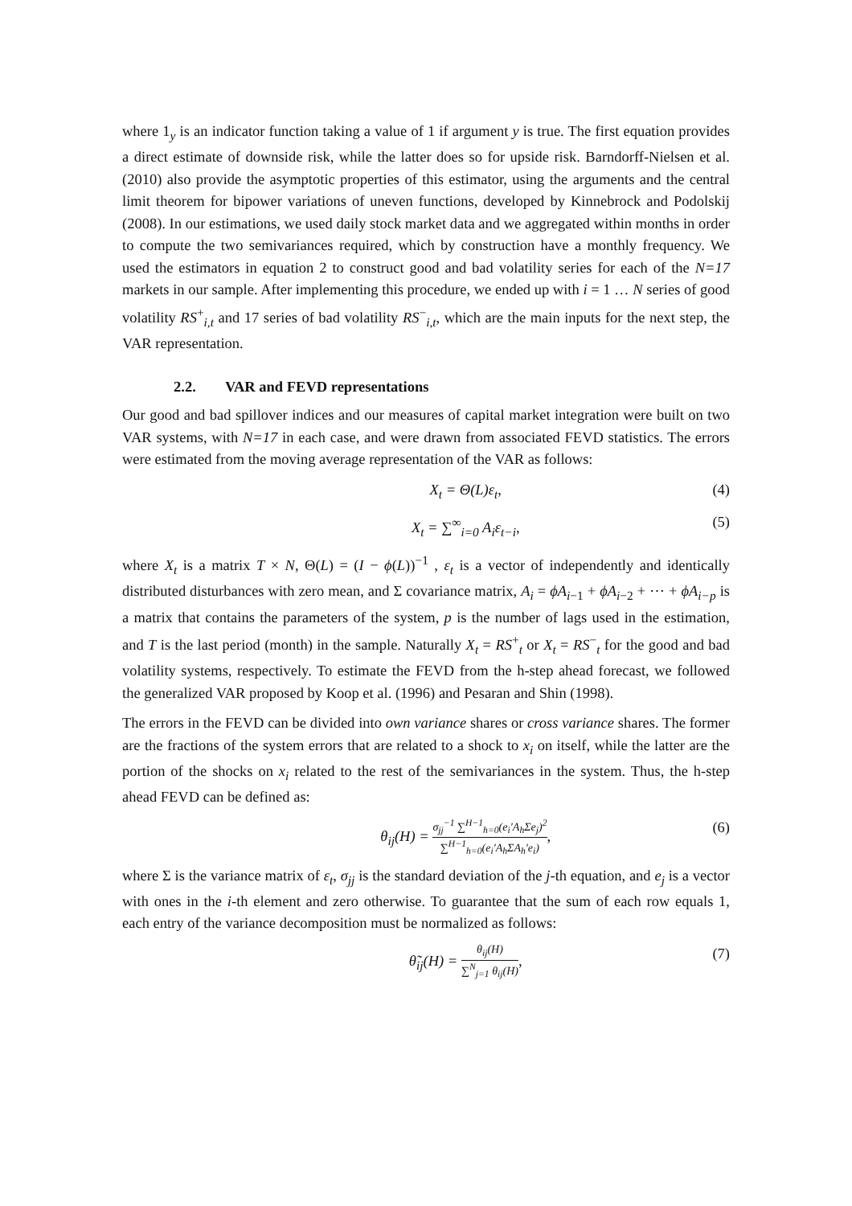where 1<sub>y</sub> is an indicator function taking a value of 1 if argument y is true. The first equation provides a direct estimate of downside risk, while the latter does so for upside risk. Barndorff-Nielsen et al. (2010) also provide the asymptotic properties of this estimator, using the arguments and the central limit theorem for bipower variations of uneven functions, developed by Kinnebrock and Podolskij (2008). In our estimations, we used daily stock market data and we aggregated within months in order to compute the two semivariances required, which by construction have a monthly frequency. We used the estimators in equation 2 to construct good and bad volatility series for each of the N=17 markets in our sample. After implementing this procedure, we ended up with i = 1 … N series of good volatility RS<sup>+</sup><sub>i,t</sub> and 17 series of bad volatility RS<sup>−</sup><sub>i,t</sub>, which are the main inputs for the next step, the VAR representation.
2.2. VAR and FEVD representations
Our good and bad spillover indices and our measures of capital market integration were built on two VAR systems, with N=17 in each case, and were drawn from associated FEVD statistics. The errors were estimated from the moving average representation of the VAR as follows:
X<sub>t</sub> = Θ(L)ε<sub>t</sub>, (4)
X<sub>t</sub> = ∑<sup>∞</sup><sub>i=0</sub> A<sub>i</sub>ε<sub>t−i</sub>, (5)
where X<sub>t</sub> is a matrix T × N, Θ(L) = (I − ϕ(L))<sup>−1</sup> , ε<sub>t</sub> is a vector of independently and identically distributed disturbances with zero mean, and Σ covariance matrix, A<sub>i</sub> = ϕA<sub>i−1</sub> + ϕA<sub>i−2</sub> + ⋯ + ϕA<sub>i−p</sub> is a matrix that contains the parameters of the system, p is the number of lags used in the estimation, and T is the last period (month) in the sample. Naturally X<sub>t</sub> = RS<sup>+</sup><sub>t</sub> or X<sub>t</sub> = RS<sup>−</sup><sub>t</sub> for the good and bad volatility systems, respectively. To estimate the FEVD from the h-step ahead forecast, we followed the generalized VAR proposed by Koop et al. (1996) and Pesaran and Shin (1998).
The errors in the FEVD can be divided into own variance shares or cross variance shares. The former are the fractions of the system errors that are related to a shock to x<sub>i</sub> on itself, while the latter are the portion of the shocks on x<sub>i</sub> related to the rest of the semivariances in the system. Thus, the h-step ahead FEVD can be defined as:
θ<sub>ij</sub>(H) = σ<sub>jj</sub><sup>−1</sup> ∑<sup>H−1</sup><sub>h=0</sub>(e<sub>i</sub>′A<sub>h</sub>Σe<sub>j</sub>)<sup>2</sup> ∑<sup>H−1</sup><sub>h=0</sub>(e<sub>i</sub>′A<sub>h</sub>ΣA<sub>h</sub>′e<sub>i</sub>), (6)
where Σ is the variance matrix of ε<sub>t</sub>, σ<sub>jj</sub> is the standard deviation of the j-th equation, and e<sub>j</sub> is a vector with ones in the i-th element and zero otherwise. To guarantee that the sum of each row equals 1, each entry of the variance decomposition must be normalized as follows:
θ̃<sub>ij</sub>(H) = θ<sub>ij</sub>(H) ∑<sup>N</sup><sub>j=1</sub> θ<sub>ij</sub>(H), (7)